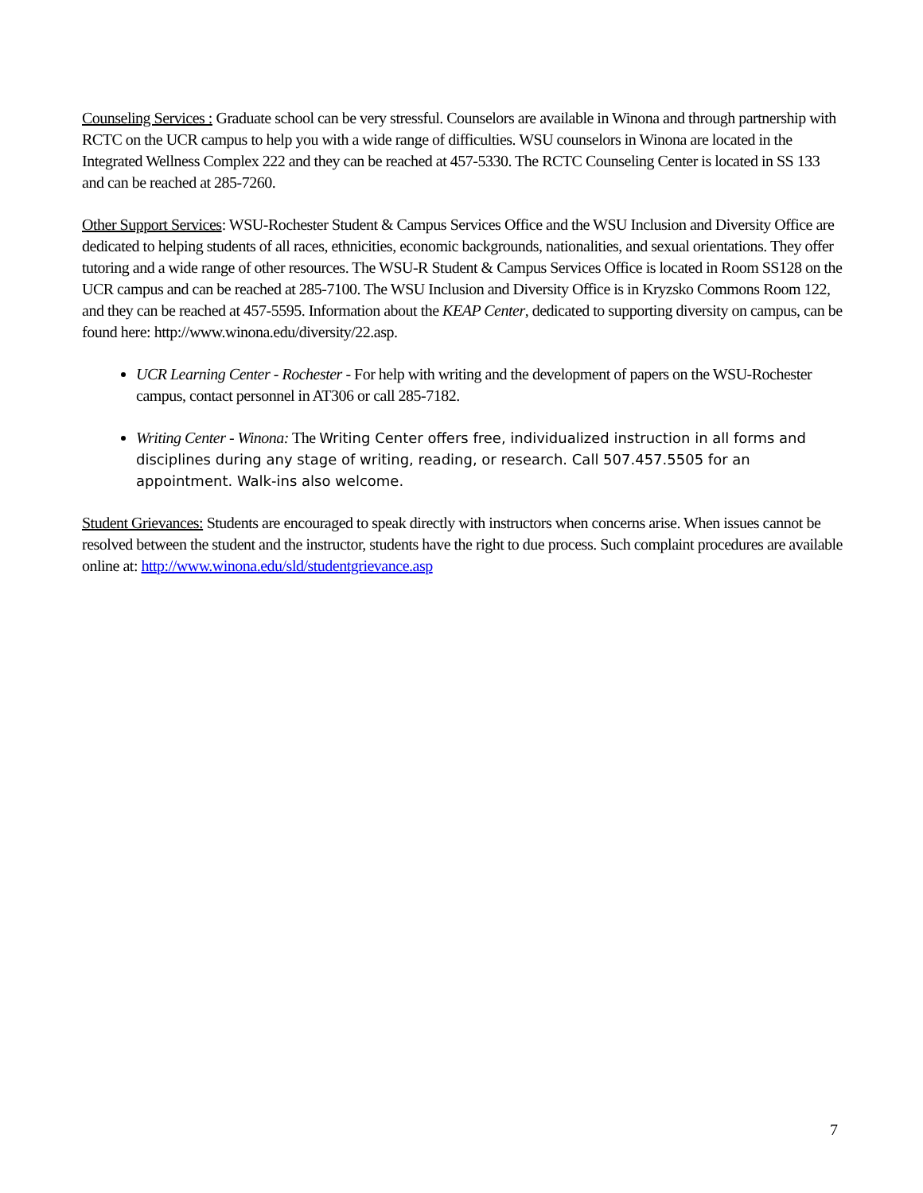Counseling Services : Graduate school can be very stressful. Counselors are available in Winona and through partnership with RCTC on the UCR campus to help you with a wide range of difficulties. WSU counselors in Winona are located in the Integrated Wellness Complex 222 and they can be reached at 457-5330. The RCTC Counseling Center is located in SS 133 and can be reached at 285-7260.
Other Support Services: WSU-Rochester Student & Campus Services Office and the WSU Inclusion and Diversity Office are dedicated to helping students of all races, ethnicities, economic backgrounds, nationalities, and sexual orientations. They offer tutoring and a wide range of other resources. The WSU-R Student & Campus Services Office is located in Room SS128 on the UCR campus and can be reached at 285-7100. The WSU Inclusion and Diversity Office is in Kryzsko Commons Room 122, and they can be reached at 457-5595. Information about the KEAP Center, dedicated to supporting diversity on campus, can be found here: http://www.winona.edu/diversity/22.asp.
UCR Learning Center - Rochester - For help with writing and the development of papers on the WSU-Rochester campus, contact personnel in AT306 or call 285-7182.
Writing Center - Winona: The Writing Center offers free, individualized instruction in all forms and disciplines during any stage of writing, reading, or research. Call 507.457.5505 for an appointment. Walk-ins also welcome.
Student Grievances: Students are encouraged to speak directly with instructors when concerns arise. When issues cannot be resolved between the student and the instructor, students have the right to due process. Such complaint procedures are available online at: http://www.winona.edu/sld/studentgrievance.asp
7